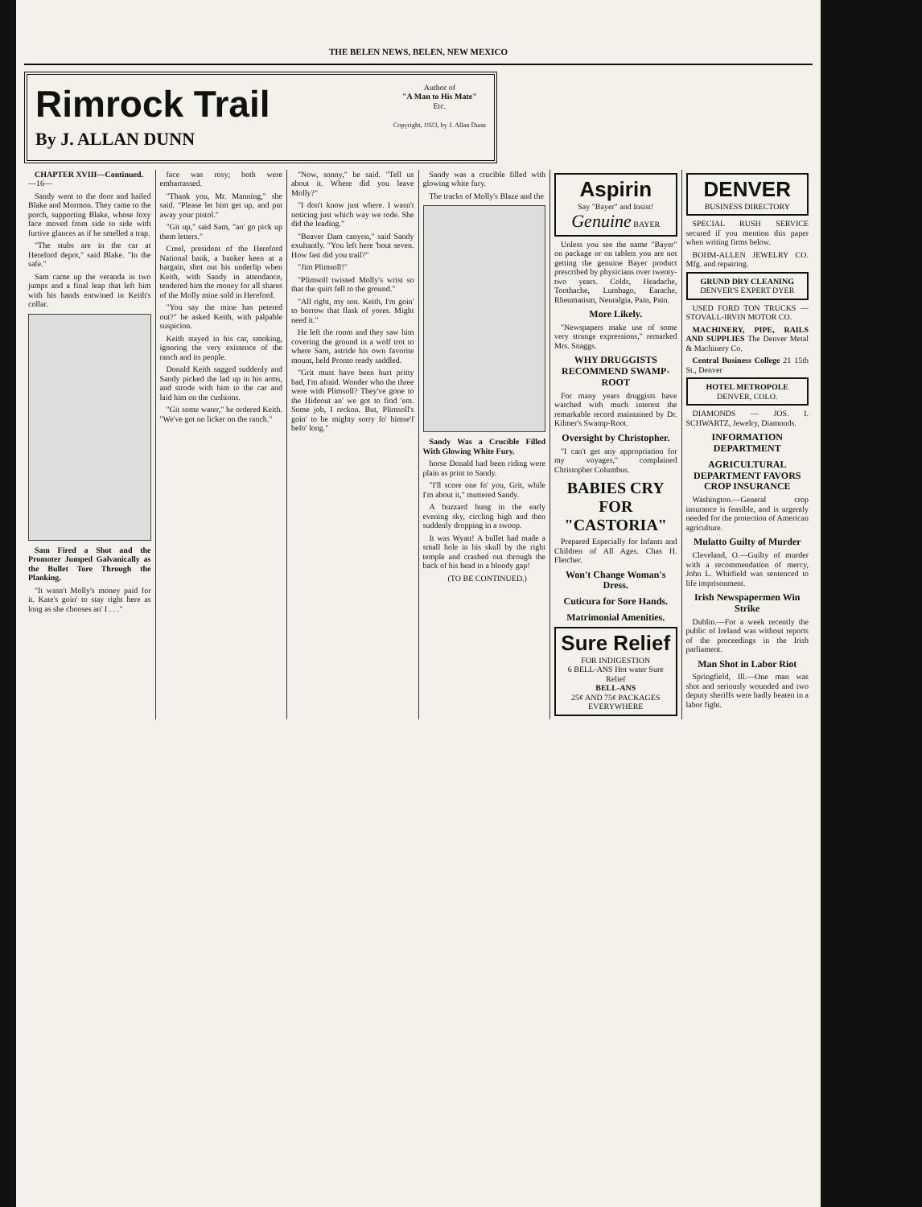THE BELEN NEWS, BELEN, NEW MEXICO
Rimrock Trail
By J. ALLAN DUNN
Author of
"A Man to His Mate"
Etc.
Copyright, 1923, by J. Allan Dunn
CHAPTER XVIII—Continued.
—16—
Sandy went to the door and hailed Blake and Mormon. They came to the porch, supporting Blake, whose foxy face moved from side to side with furtive glances as if he smelled a trap.
"The stubs are in the car at Hereford depot," said Blake. "In the safe."
Sam came up the veranda in two jumps and a final leap that left him with his hands entwined in Keith's collar.
Sam Fired a Shot and the Promoter Jumped Galvanically as the Bullet Tore Through the Planking.
"It wasn't Molly's money paid for it. Kate's goin' to stay right here as long as she chooses an' I . . ."
face was rosy; both were embarrassed.
"Thank you, Mr. Manning," she said. "Please let him get up, and put away your pistol."
"Git up," said Sam, "an' go pick up them letters."
Creel, president of the Hereford National bank, a banker keen at a bargain, shot out his underlip when Keith, with Sandy in attendance, tendered him the money for all shares of the Molly mine sold in Hereford.
"You say the mine has petered out?" he asked Keith, with palpable suspicion.
Keith stayed in his car, smoking, ignoring the very existence of the ranch and its people.
Donald Keith sagged suddenly and Sandy picked the lad up in his arms, and strode with him to the car and laid him on the cushions.
"Git some water," he ordered Keith. "We've got no licker on the ranch."
"Now, sonny," he said. "Tell us about it. Where did you leave Molly?"
"I don't know just where. I wasn't noticing just which way we rode. She did the leading."
"Beaver Dam canyon," said Sandy exultantly. "You left here 'bout seven. How fast did you trail?"
"Jim Plimsoll!"
"Plimsoll twisted Molly's wrist so that the quirt fell to the ground."
"All right, my son. Keith, I'm goin' to borrow that flask of yores. Might need it."
He left the room and they saw him covering the ground in a wolf trot to where Sam, astride his own favorite mount, held Pronto ready saddled.
"Grit must have been hurt pritty bad, I'm afraid. Wonder who the three were with Plimsoll? They've gone to the Hideout an' we got to find 'em. Some job, I reckon. But, Plimsoll's goin' to be mighty sorry fo' himse'f befo' long."
Sandy was a crucible filled with glowing white fury.
The tracks of Molly's Blaze and the
Sandy Was a Crucible Filled With Glowing White Fury.
horse Donald had been riding were plain as print to Sandy.
"I'll score one fo' you, Grit, while I'm about it," muttered Sandy.
A buzzard hung in the early evening sky, circling high and then suddenly dropping in a swoop.
It was Wyatt! A bullet had made a small hole in his skull by the right temple and crashed out through the back of his head in a bloody gap!
(TO BE CONTINUED.)
Aspirin
Say "Bayer" and Insist!
Genuine BAYER
Unless you see the name "Bayer" on package or on tablets you are not getting the genuine Bayer product prescribed by physicians over twenty-two years. Colds, Headache, Toothache, Lumbago, Earache, Rheumatism, Neuralgia, Pain, Pain.
More Likely.
"Newspapers make use of some very strange expressions," remarked Mrs. Snaggs.
WHY DRUGGISTS RECOMMEND SWAMP-ROOT
For many years druggists have watched with much interest the remarkable record maintained by Dr. Kilmer's Swamp-Root.
Oversight by Christopher.
"I can't get any appropriation for my voyages," complained Christopher Columbus.
BABIES CRY FOR "CASTORIA"
Prepared Especially for Infants and Children of All Ages. Chas H. Fletcher.
Won't Change Woman's Dress.
Cuticura for Sore Hands.
Matrimonial Amenities.
Sure Relief
FOR INDIGESTION
6 BELL-ANS Hot water Sure Relief
BELL-ANS
25¢ AND 75¢ PACKAGES EVERYWHERE
DENVER
BUSINESS DIRECTORY
SPECIAL RUSH SERVICE secured if you mention this paper when writing firms below.
BOHM-ALLEN JEWELRY CO. Mfg. and repairing.
GRUND DRY CLEANING
DENVER'S EXPERT DYER
USED FORD TON TRUCKS — STOVALL-IRVIN MOTOR CO.
MACHINERY, PIPE, RAILS AND SUPPLIES The Denver Metal & Machinery Co.
Central Business College 21 15th St., Denver
HOTEL METROPOLE
DENVER, COLO.
DIAMONDS — JOS. I. SCHWARTZ, Jewelry, Diamonds.
INFORMATION DEPARTMENT
AGRICULTURAL DEPARTMENT FAVORS CROP INSURANCE
Washington.—General crop insurance is feasible, and is urgently needed for the protection of American agriculture.
Mulatto Guilty of Murder
Cleveland, O.—Guilty of murder with a recommendation of mercy, John L. Whitfield was sentenced to life imprisonment.
Irish Newspapermen Win Strike
Dublin.—For a week recently the public of Ireland was without reports of the proceedings in the Irish parliament.
Man Shot in Labor Riot
Springfield, Ill.—One man was shot and seriously wounded and two deputy sheriffs were badly beaten in a labor fight.